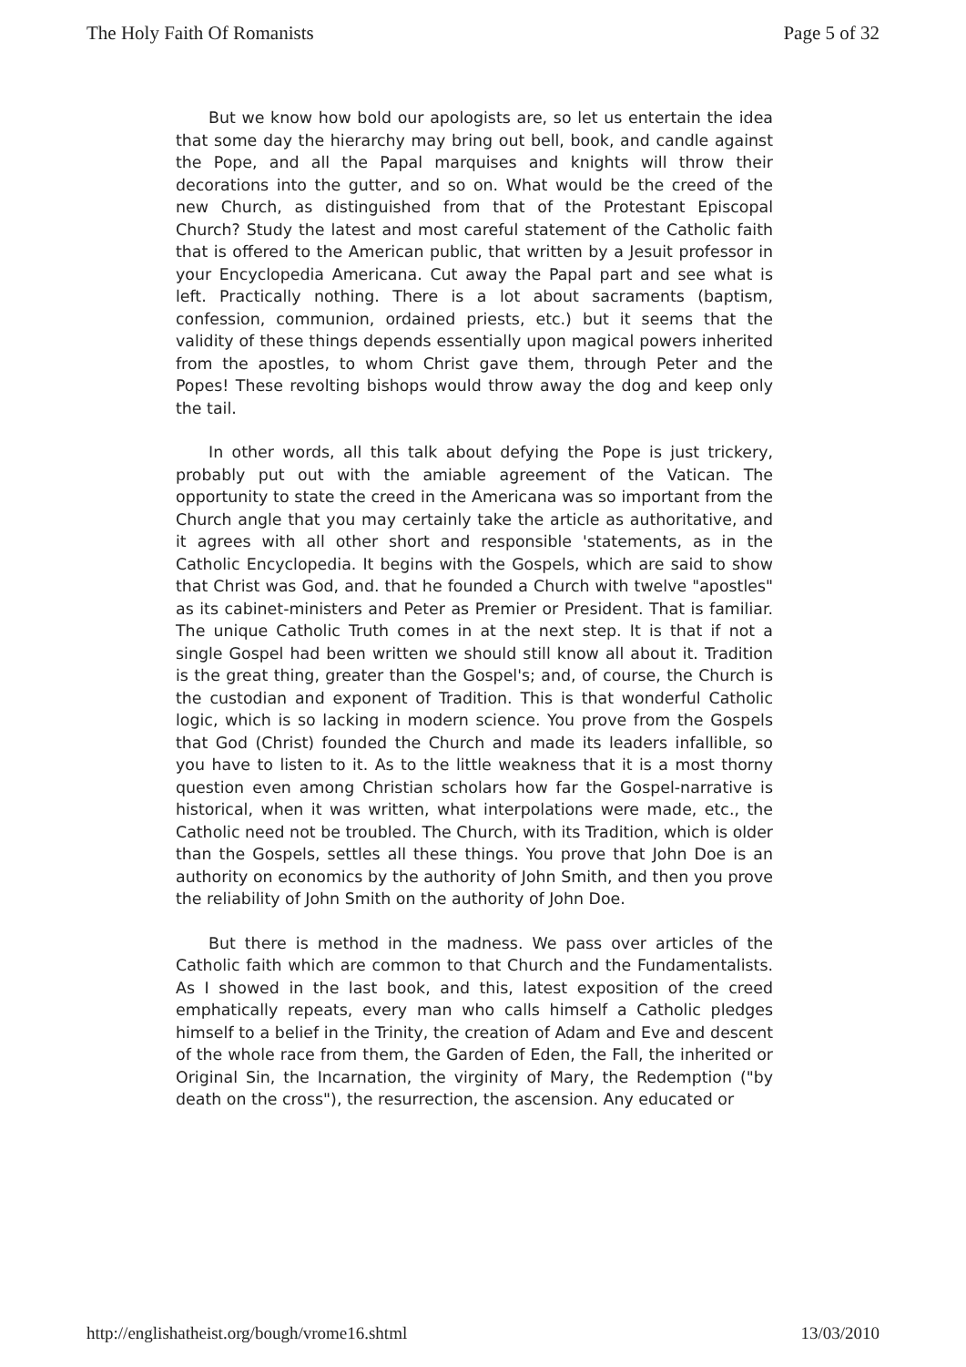The Holy Faith Of Romanists Page 5 of 32
But we know how bold our apologists are, so let us entertain the idea that some day the hierarchy may bring out bell, book, and candle against the Pope, and all the Papal marquises and knights will throw their decorations into the gutter, and so on. What would be the creed of the new Church, as distinguished from that of the Protestant Episcopal Church? Study the latest and most careful statement of the Catholic faith that is offered to the American public, that written by a Jesuit professor in your Encyclopedia Americana. Cut away the Papal part and see what is left. Practically nothing. There is a lot about sacraments (baptism, confession, communion, ordained priests, etc.) but it seems that the validity of these things depends essentially upon magical powers inherited from the apostles, to whom Christ gave them, through Peter and the Popes! These revolting bishops would throw away the dog and keep only the tail.
In other words, all this talk about defying the Pope is just trickery, probably put out with the amiable agreement of the Vatican. The opportunity to state the creed in the Americana was so important from the Church angle that you may certainly take the article as authoritative, and it agrees with all other short and responsible 'statements, as in the Catholic Encyclopedia. It begins with the Gospels, which are said to show that Christ was God, and. that he founded a Church with twelve "apostles" as its cabinet-ministers and Peter as Premier or President. That is familiar. The unique Catholic Truth comes in at the next step. It is that if not a single Gospel had been written we should still know all about it. Tradition is the great thing, greater than the Gospel's; and, of course, the Church is the custodian and exponent of Tradition. This is that wonderful Catholic logic, which is so lacking in modern science. You prove from the Gospels that God (Christ) founded the Church and made its leaders infallible, so you have to listen to it. As to the little weakness that it is a most thorny question even among Christian scholars how far the Gospel-narrative is historical, when it was written, what interpolations were made, etc., the Catholic need not be troubled. The Church, with its Tradition, which is older than the Gospels, settles all these things. You prove that John Doe is an authority on economics by the authority of John Smith, and then you prove the reliability of John Smith on the authority of John Doe.
But there is method in the madness. We pass over articles of the Catholic faith which are common to that Church and the Fundamentalists. As I showed in the last book, and this, latest exposition of the creed emphatically repeats, every man who calls himself a Catholic pledges himself to a belief in the Trinity, the creation of Adam and Eve and descent of the whole race from them, the Garden of Eden, the Fall, the inherited or Original Sin, the Incarnation, the virginity of Mary, the Redemption ("by death on the cross"), the resurrection, the ascension. Any educated or
http://englishatheist.org/bough/vrome16.shtml 13/03/2010